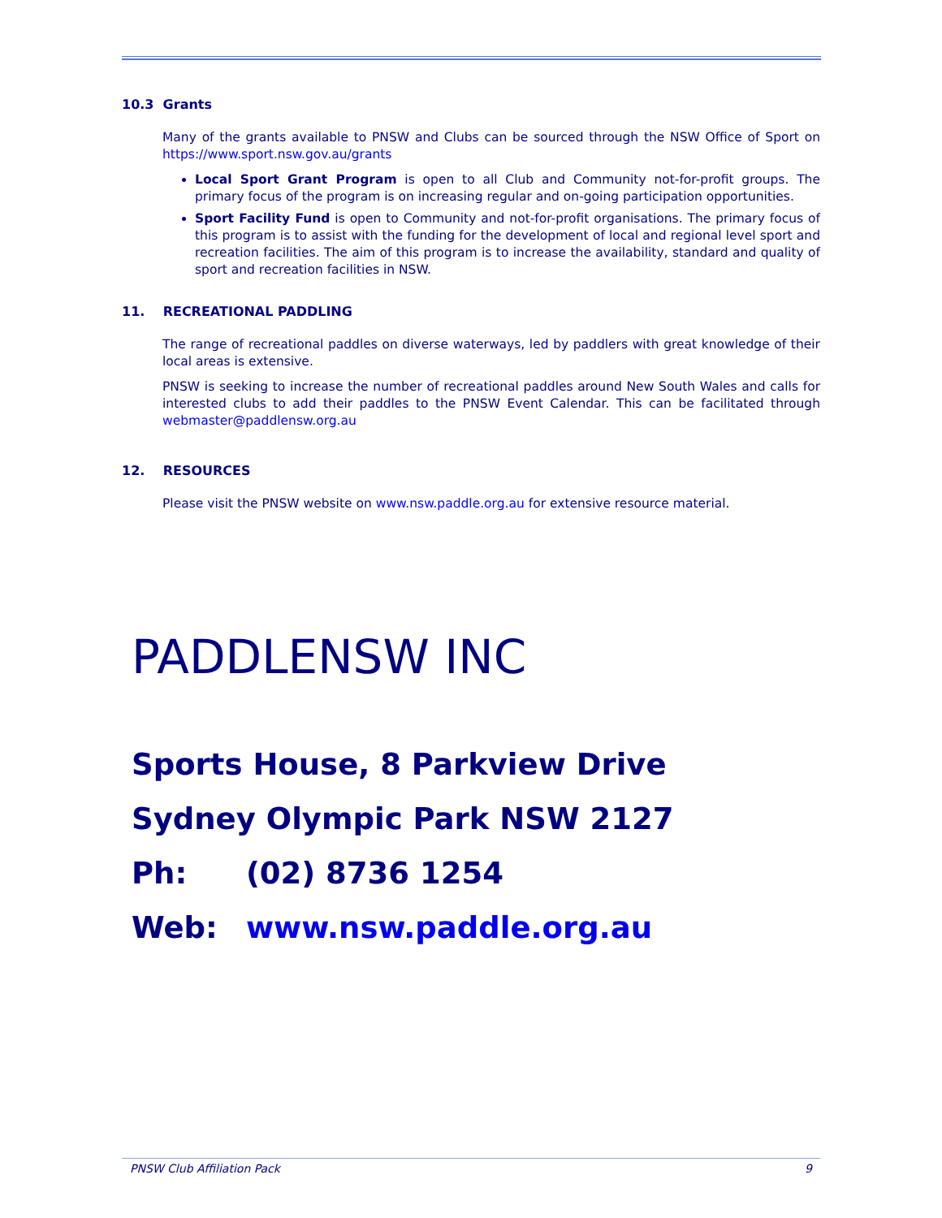10.3 Grants
Many of the grants available to PNSW and Clubs can be sourced through the NSW Office of Sport on https://www.sport.nsw.gov.au/grants
Local Sport Grant Program is open to all Club and Community not-for-profit groups. The primary focus of the program is on increasing regular and on-going participation opportunities.
Sport Facility Fund is open to Community and not-for-profit organisations. The primary focus of this program is to assist with the funding for the development of local and regional level sport and recreation facilities. The aim of this program is to increase the availability, standard and quality of sport and recreation facilities in NSW.
11. RECREATIONAL PADDLING
The range of recreational paddles on diverse waterways, led by paddlers with great knowledge of their local areas is extensive.
PNSW is seeking to increase the number of recreational paddles around New South Wales and calls for interested clubs to add their paddles to the PNSW Event Calendar. This can be facilitated through webmaster@paddlensw.org.au
12. RESOURCES
Please visit the PNSW website on www.nsw.paddle.org.au for extensive resource material.
PADDLENSW INC
Sports House, 8 Parkview Drive
Sydney Olympic Park NSW 2127
Ph: (02) 8736 1254
Web: www.nsw.paddle.org.au
PNSW Club Affiliation Pack 9